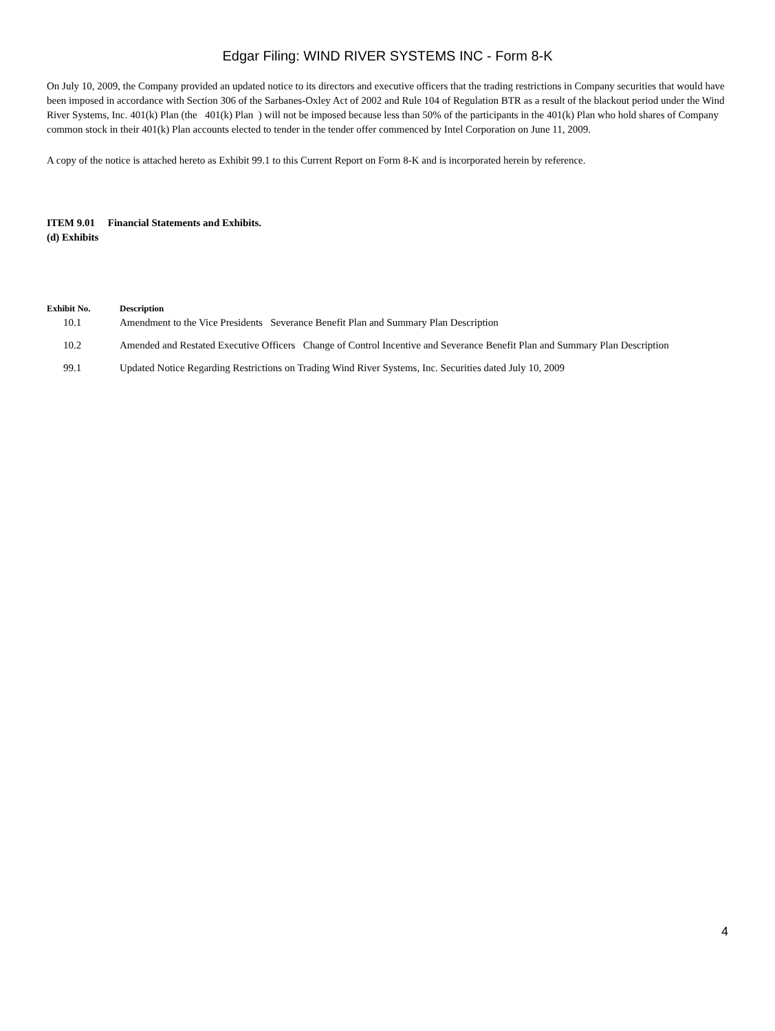Edgar Filing: WIND RIVER SYSTEMS INC - Form 8-K
On July 10, 2009, the Company provided an updated notice to its directors and executive officers that the trading restrictions in Company securities that would have been imposed in accordance with Section 306 of the Sarbanes-Oxley Act of 2002 and Rule 104 of Regulation BTR as a result of the blackout period under the Wind River Systems, Inc. 401(k) Plan (the 401(k) Plan ) will not be imposed because less than 50% of the participants in the 401(k) Plan who hold shares of Company common stock in their 401(k) Plan accounts elected to tender in the tender offer commenced by Intel Corporation on June 11, 2009.
A copy of the notice is attached hereto as Exhibit 99.1 to this Current Report on Form 8-K and is incorporated herein by reference.
ITEM 9.01 Financial Statements and Exhibits.
(d) Exhibits
| Exhibit No. | Description |
| --- | --- |
| 10.1 | Amendment to the Vice Presidents Severance Benefit Plan and Summary Plan Description |
| 10.2 | Amended and Restated Executive Officers Change of Control Incentive and Severance Benefit Plan and Summary Plan Description |
| 99.1 | Updated Notice Regarding Restrictions on Trading Wind River Systems, Inc. Securities dated July 10, 2009 |
4